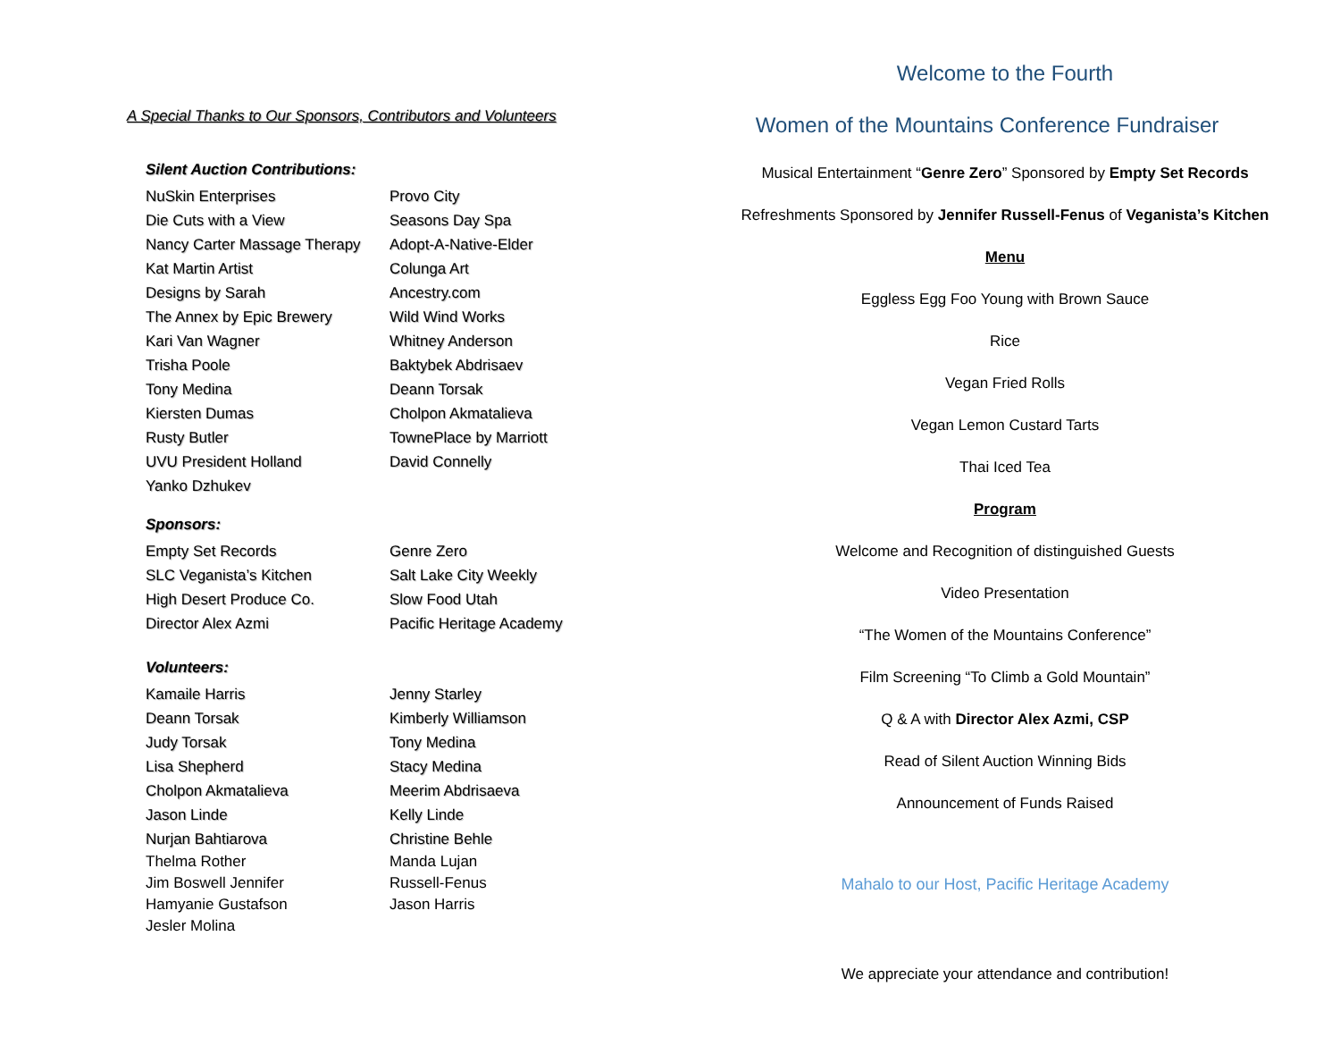A Special Thanks to Our Sponsors, Contributors and Volunteers
Silent Auction Contributions:
NuSkin Enterprises
Die Cuts with a View
Nancy Carter Massage Therapy
Kat Martin Artist
Designs by Sarah
The Annex by Epic Brewery
Kari Van Wagner
Trisha Poole
Tony Medina
Kiersten Dumas
Rusty Butler
UVU President Holland
Yanko Dzhukev
Provo City
Seasons Day Spa
Adopt-A-Native-Elder
Colunga Art
Ancestry.com
Wild Wind Works
Whitney Anderson
Baktybek Abdrisaev
Deann Torsak
Cholpon Akmatalieva
TownePlace by Marriott
David Connelly
Sponsors:
Empty Set Records
SLC Veganista’s Kitchen
High Desert Produce Co.
Director Alex Azmi
Genre Zero
Salt Lake City Weekly
Slow Food Utah
Pacific Heritage Academy
Volunteers:
Kamaile Harris
Deann Torsak
Judy Torsak
Lisa Shepherd
Cholpon Akmatalieva
Jason Linde
Nurjan Bahtiarova
Jenny Starley
Kimberly Williamson
Tony Medina
Stacy Medina
Meerim Abdrisaeva
Kelly Linde
Christine Behle
Thelma Rother
Jim Boswell Jennifer
Hamyanie Gustafson
Jesler Molina
Manda Lujan
Russell-Fenus
Jason Harris
Welcome to the Fourth
Women of the Mountains Conference Fundraiser
Musical Entertainment “Genre Zero” Sponsored by Empty Set Records
Refreshments Sponsored by Jennifer Russell-Fenus of Veganista’s Kitchen
Menu
Eggless Egg Foo Young with Brown Sauce
Rice
Vegan Fried Rolls
Vegan Lemon Custard Tarts
Thai Iced Tea
Program
Welcome and Recognition of distinguished Guests
Video Presentation
“The Women of the Mountains Conference”
Film Screening “To Climb a Gold Mountain”
Q & A with Director Alex Azmi, CSP
Read of Silent Auction Winning Bids
Announcement of Funds Raised
Mahalo to our Host, Pacific Heritage Academy
We appreciate your attendance and contribution!